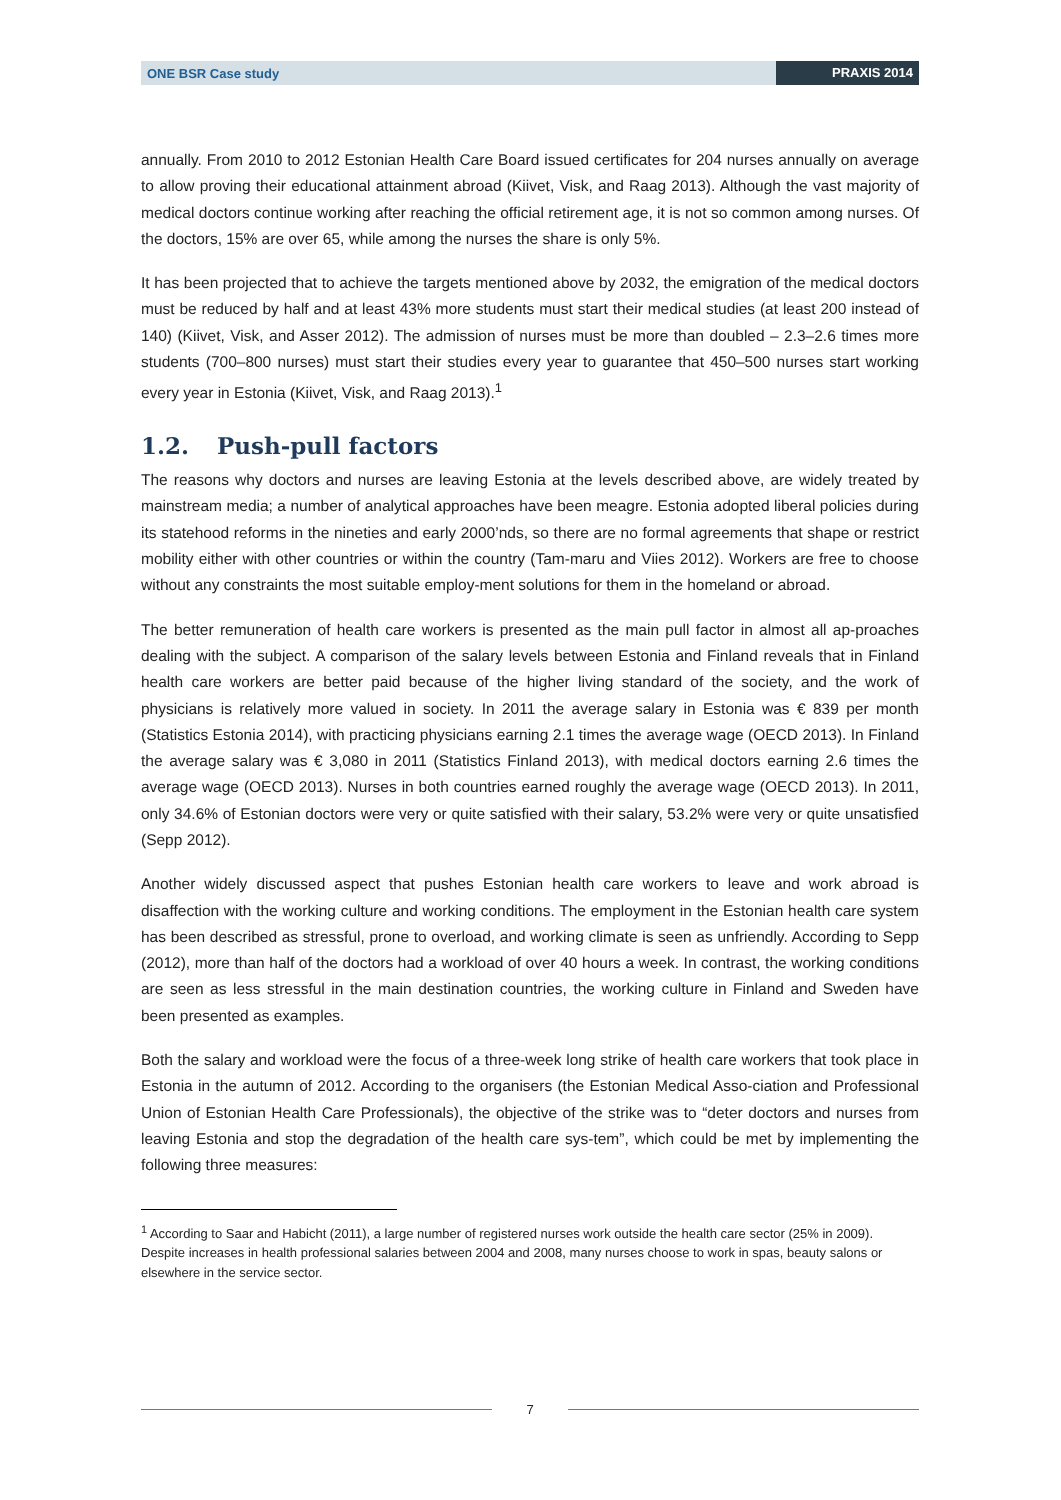ONE BSR Case study PRAXIS 2014
annually. From 2010 to 2012 Estonian Health Care Board issued certificates for 204 nurses annually on average to allow proving their educational attainment abroad (Kiivet, Visk, and Raag 2013). Although the vast majority of medical doctors continue working after reaching the official retirement age, it is not so common among nurses. Of the doctors, 15% are over 65, while among the nurses the share is only 5%.
It has been projected that to achieve the targets mentioned above by 2032, the emigration of the medical doctors must be reduced by half and at least 43% more students must start their medical studies (at least 200 instead of 140) (Kiivet, Visk, and Asser 2012). The admission of nurses must be more than doubled – 2.3–2.6 times more students (700–800 nurses) must start their studies every year to guarantee that 450–500 nurses start working every year in Estonia (Kiivet, Visk, and Raag 2013).<sup>1</sup>
1.2. Push-pull factors
The reasons why doctors and nurses are leaving Estonia at the levels described above, are widely treated by mainstream media; a number of analytical approaches have been meagre. Estonia adopted liberal policies during its statehood reforms in the nineties and early 2000’nds, so there are no formal agreements that shape or restrict mobility either with other countries or within the country (Tam-maru and Viies 2012). Workers are free to choose without any constraints the most suitable employ-ment solutions for them in the homeland or abroad.
The better remuneration of health care workers is presented as the main pull factor in almost all ap-proaches dealing with the subject. A comparison of the salary levels between Estonia and Finland reveals that in Finland health care workers are better paid because of the higher living standard of the society, and the work of physicians is relatively more valued in society. In 2011 the average salary in Estonia was € 839 per month (Statistics Estonia 2014), with practicing physicians earning 2.1 times the average wage (OECD 2013). In Finland the average salary was € 3,080 in 2011 (Statistics Finland 2013), with medical doctors earning 2.6 times the average wage (OECD 2013). Nurses in both countries earned roughly the average wage (OECD 2013). In 2011, only 34.6% of Estonian doctors were very or quite satisfied with their salary, 53.2% were very or quite unsatisfied (Sepp 2012).
Another widely discussed aspect that pushes Estonian health care workers to leave and work abroad is disaffection with the working culture and working conditions. The employment in the Estonian health care system has been described as stressful, prone to overload, and working climate is seen as unfriendly. According to Sepp (2012), more than half of the doctors had a workload of over 40 hours a week. In contrast, the working conditions are seen as less stressful in the main destination countries, the working culture in Finland and Sweden have been presented as examples.
Both the salary and workload were the focus of a three-week long strike of health care workers that took place in Estonia in the autumn of 2012. According to the organisers (the Estonian Medical Asso-ciation and Professional Union of Estonian Health Care Professionals), the objective of the strike was to “deter doctors and nurses from leaving Estonia and stop the degradation of the health care sys-tem”, which could be met by implementing the following three measures:
<sup>1</sup> According to Saar and Habicht (2011), a large number of registered nurses work outside the health care sector (25% in 2009). Despite increases in health professional salaries between 2004 and 2008, many nurses choose to work in spas, beauty salons or elsewhere in the service sector.
7